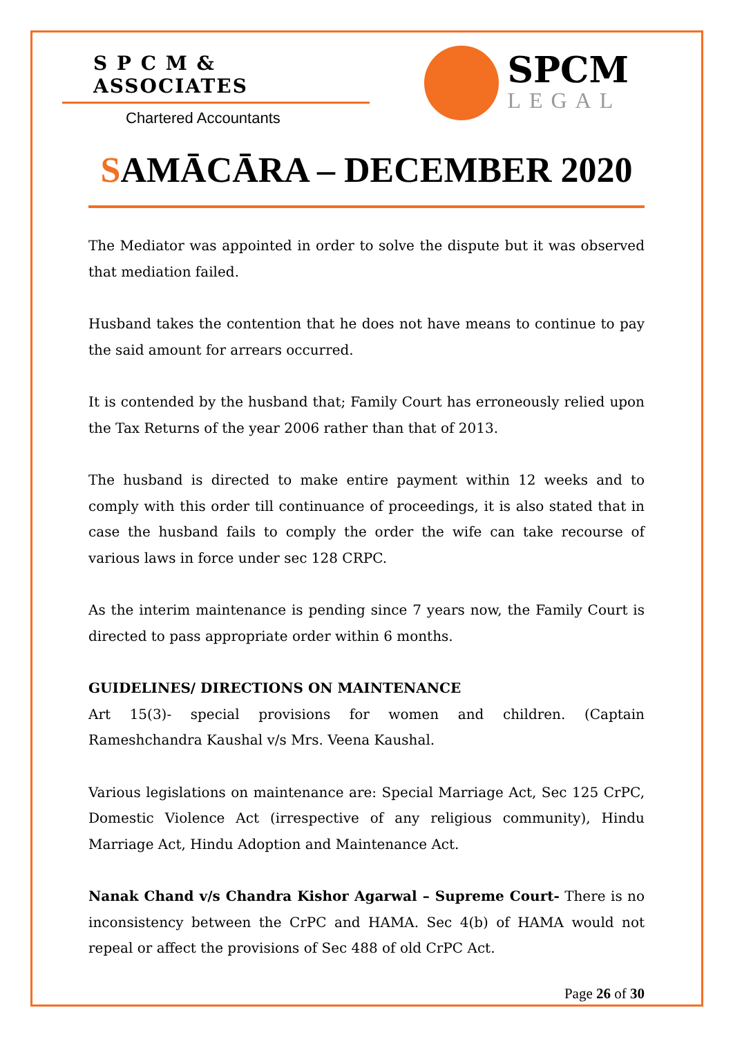S P C M & ASSOCIATES
Chartered Accountants
SPCM
LEGAL
SAMĀCĀRA – DECEMBER 2020
The Mediator was appointed in order to solve the dispute but it was observed that mediation failed.
Husband takes the contention that he does not have means to continue to pay the said amount for arrears occurred.
It is contended by the husband that; Family Court has erroneously relied upon the Tax Returns of the year 2006 rather than that of 2013.
The husband is directed to make entire payment within 12 weeks and to comply with this order till continuance of proceedings, it is also stated that in case the husband fails to comply the order the wife can take recourse of various laws in force under sec 128 CRPC.
As the interim maintenance is pending since 7 years now, the Family Court is directed to pass appropriate order within 6 months.
GUIDELINES/ DIRECTIONS ON MAINTENANCE
Art 15(3)- special provisions for women and children. (Captain Rameshchandra Kaushal v/s Mrs. Veena Kaushal.
Various legislations on maintenance are: Special Marriage Act, Sec 125 CrPC, Domestic Violence Act (irrespective of any religious community), Hindu Marriage Act, Hindu Adoption and Maintenance Act.
Nanak Chand v/s Chandra Kishor Agarwal – Supreme Court- There is no inconsistency between the CrPC and HAMA. Sec 4(b) of HAMA would not repeal or affect the provisions of Sec 488 of old CrPC Act.
Page 26 of 30